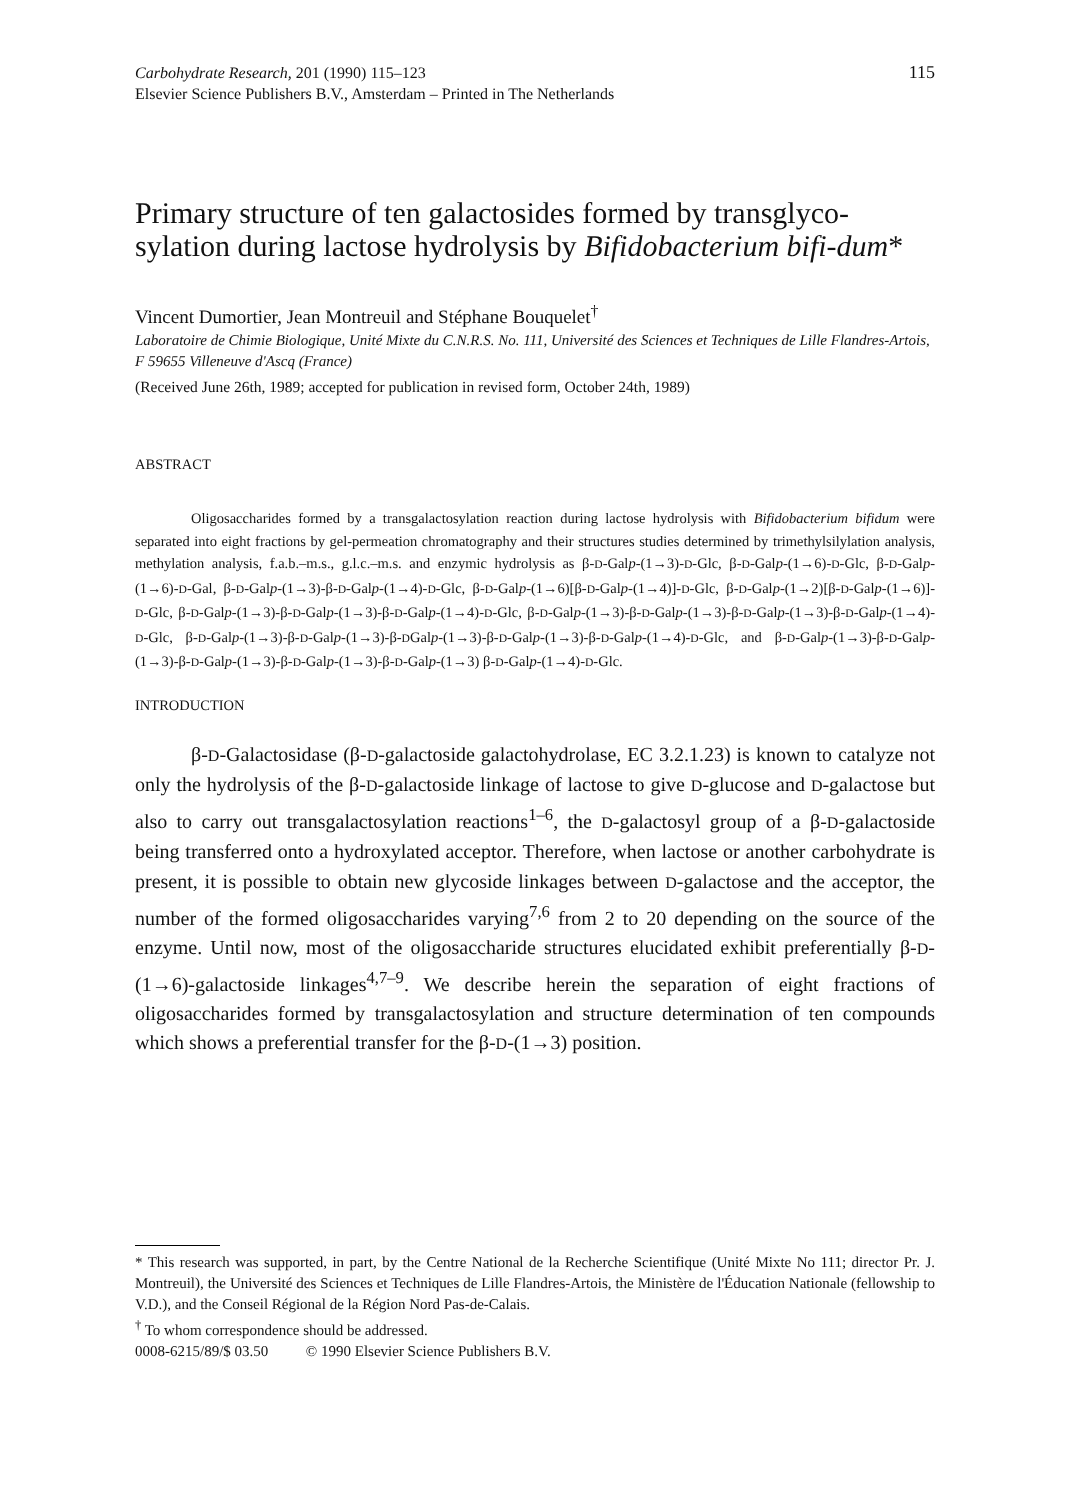Carbohydrate Research, 201 (1990) 115–123
Elsevier Science Publishers B.V., Amsterdam – Printed in The Netherlands
115
Primary structure of ten galactosides formed by transglyco-sylation during lactose hydrolysis by Bifidobacterium bifi-dum*
Vincent Dumortier, Jean Montreuil and Stéphane Bouquelet<sup>†</sup>
Laboratoire de Chimie Biologique, Unité Mixte du C.N.R.S. No. 111, Université des Sciences et Techniques de Lille Flandres-Artois, F 59655 Villeneuve d'Ascq (France)
(Received June 26th, 1989; accepted for publication in revised form, October 24th, 1989)
ABSTRACT
Oligosaccharides formed by a transgalactosylation reaction during lactose hydrolysis with Bifidobacterium bifidum were separated into eight fractions by gel-permeation chromatography and their structures studies determined by trimethylsilylation analysis, methylation analysis, f.a.b.–m.s., g.l.c.–m.s. and enzymic hydrolysis as β-D-Galp-(1→3)-D-Glc, β-D-Galp-(1→6)-D-Glc, β-D-Galp-(1→6)-D-Gal, β-D-Galp-(1→3)-β-D-Galp-(1→4)-D-Glc, β-D-Galp-(1→6)[β-D-Galp-(1→4)]-D-Glc, β-D-Galp-(1→2)[β-D-Galp-(1→6)]-D-Glc, β-D-Galp-(1→3)-β-D-Galp-(1→3)-β-D-Galp-(1→4)-D-Glc, β-D-Galp-(1→3)-β-D-Galp-(1→3)-β-D-Galp-(1→3)-β-D-Galp-(1→4)-D-Glc, β-D-Galp-(1→3)-β-D-Galp-(1→3)-β-DGalp-(1→3)-β-D-Galp-(1→3)-β-D-Galp-(1→4)-D-Glc, and β-D-Galp-(1→3)-β-D-Galp-(1→3)-β-D-Galp-(1→3)-β-D-Galp-(1→3)-β-D-Galp-(1→3) β-D-Galp-(1→4)-D-Glc.
INTRODUCTION
β-D-Galactosidase (β-D-galactoside galactohydrolase, EC 3.2.1.23) is known to catalyze not only the hydrolysis of the β-D-galactoside linkage of lactose to give D-glucose and D-galactose but also to carry out transgalactosylation reactions<sup>1–6</sup>, the D-galactosyl group of a β-D-galactoside being transferred onto a hydroxylated acceptor. Therefore, when lactose or another carbohydrate is present, it is possible to obtain new glycoside linkages between D-galactose and the acceptor, the number of the formed oligosaccharides varying<sup>7,6</sup> from 2 to 20 depending on the source of the enzyme. Until now, most of the oligosaccharide structures elucidated exhibit preferentially β-D-(1→6)-galactoside linkages<sup>4,7–9</sup>. We describe herein the separation of eight fractions of oligosaccharides formed by transgalactosylation and structure determination of ten compounds which shows a preferential transfer for the β-D-(1→3) position.
* This research was supported, in part, by the Centre National de la Recherche Scientifique (Unité Mixte No 111; director Pr. J. Montreuil), the Université des Sciences et Techniques de Lille Flandres-Artois, the Ministère de l'Éducation Nationale (fellowship to V.D.), and the Conseil Régional de la Région Nord Pas-de-Calais.
<sup>†</sup> To whom correspondence should be addressed.
0008-6215/89/$ 03.50 © 1990 Elsevier Science Publishers B.V.